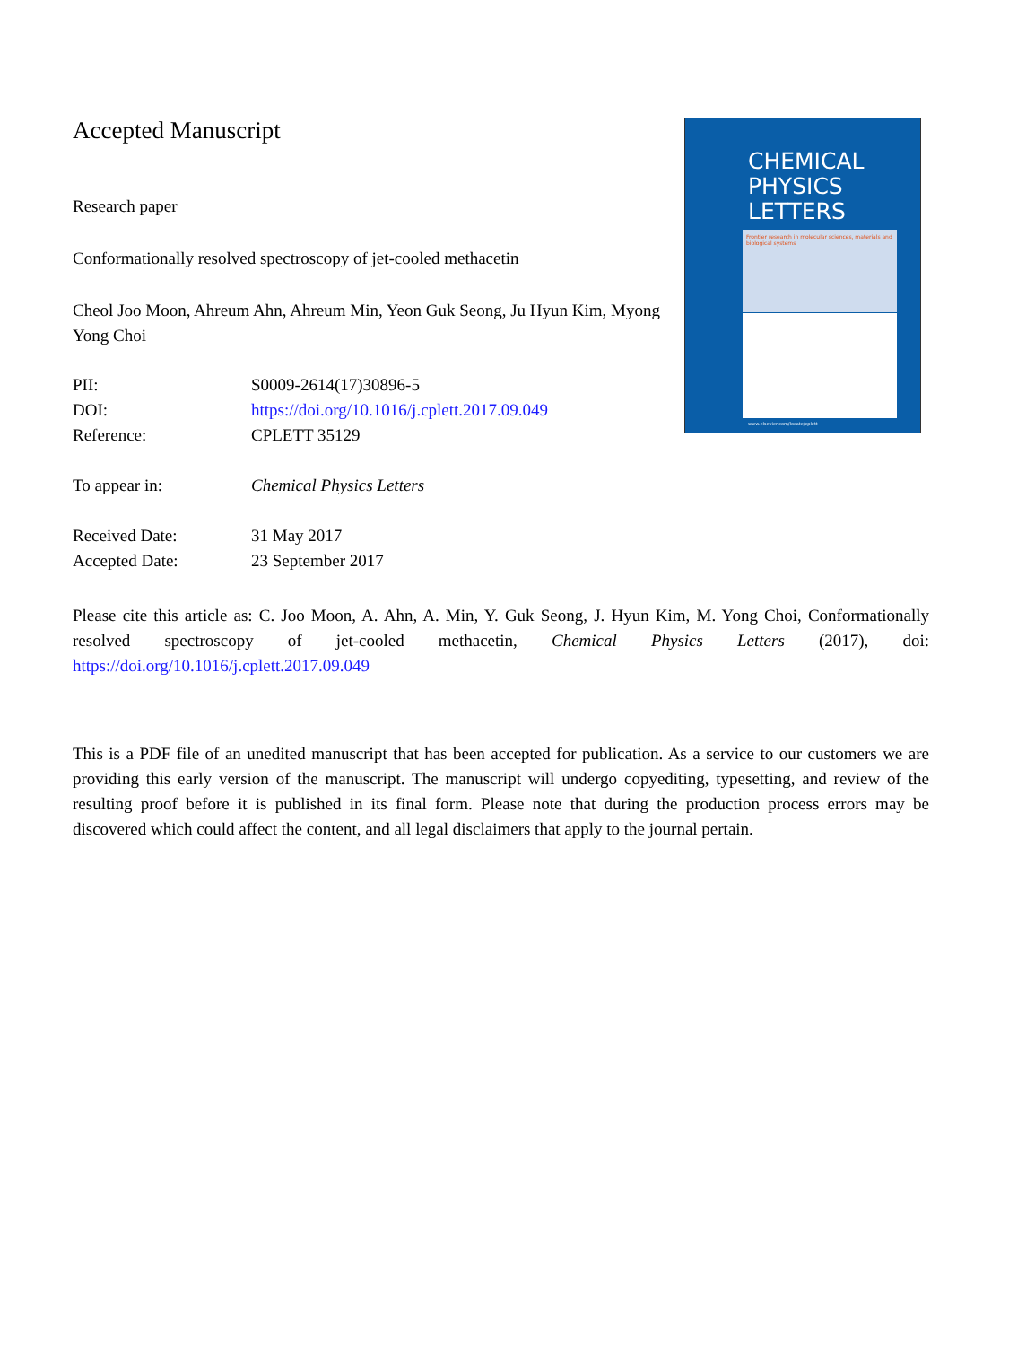Accepted Manuscript
Research paper
Conformationally resolved spectroscopy of jet-cooled methacetin
Cheol Joo Moon, Ahreum Ahn, Ahreum Min, Yeon Guk Seong, Ju Hyun Kim, Myong Yong Choi
| PII: | S0009-2614(17)30896-5 |
| DOI: | https://doi.org/10.1016/j.cplett.2017.09.049 |
| Reference: | CPLETT 35129 |
| To appear in: | Chemical Physics Letters |
| Received Date: | 31 May 2017 |
| Accepted Date: | 23 September 2017 |
CHEMICAL
PHYSICS
LETTERS
Frontier research in molecular sciences, materials and biological systems
www.elsevier.com/locate/cplett
Please cite this article as: C. Joo Moon, A. Ahn, A. Min, Y. Guk Seong, J. Hyun Kim, M. Yong Choi, Conformationally resolved spectroscopy of jet-cooled methacetin, Chemical Physics Letters (2017), doi: https://doi.org/10.1016/j.cplett.2017.09.049
This is a PDF file of an unedited manuscript that has been accepted for publication. As a service to our customers we are providing this early version of the manuscript. The manuscript will undergo copyediting, typesetting, and review of the resulting proof before it is published in its final form. Please note that during the production process errors may be discovered which could affect the content, and all legal disclaimers that apply to the journal pertain.